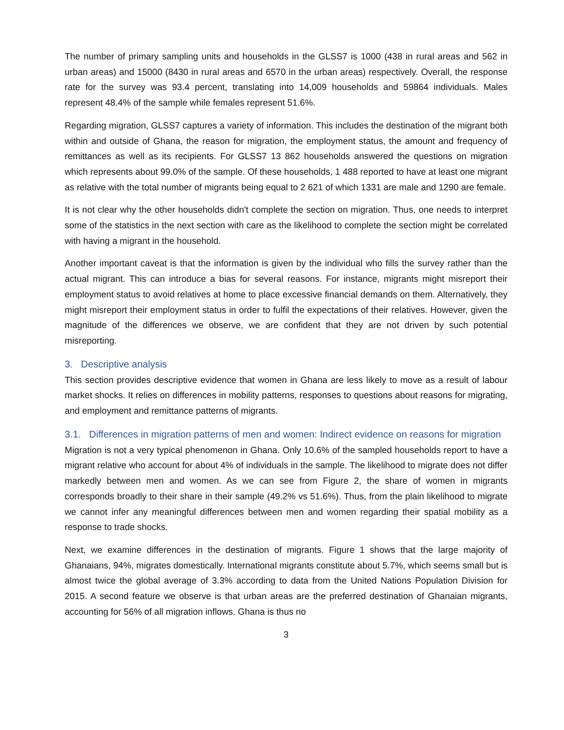The number of primary sampling units and households in the GLSS7 is 1000 (438 in rural areas and 562 in urban areas) and 15000 (8430 in rural areas and 6570 in the urban areas) respectively. Overall, the response rate for the survey was 93.4 percent, translating into 14,009 households and 59864 individuals. Males represent 48.4% of the sample while females represent 51.6%.
Regarding migration, GLSS7 captures a variety of information. This includes the destination of the migrant both within and outside of Ghana, the reason for migration, the employment status, the amount and frequency of remittances as well as its recipients. For GLSS7 13 862 households answered the questions on migration which represents about 99.0% of the sample. Of these households, 1 488 reported to have at least one migrant as relative with the total number of migrants being equal to 2 621 of which 1331 are male and 1290 are female.
It is not clear why the other households didn't complete the section on migration. Thus, one needs to interpret some of the statistics in the next section with care as the likelihood to complete the section might be correlated with having a migrant in the household.
Another important caveat is that the information is given by the individual who fills the survey rather than the actual migrant. This can introduce a bias for several reasons. For instance, migrants might misreport their employment status to avoid relatives at home to place excessive financial demands on them. Alternatively, they might misreport their employment status in order to fulfil the expectations of their relatives. However, given the magnitude of the differences we observe, we are confident that they are not driven by such potential misreporting.
3. Descriptive analysis
This section provides descriptive evidence that women in Ghana are less likely to move as a result of labour market shocks. It relies on differences in mobility patterns, responses to questions about reasons for migrating, and employment and remittance patterns of migrants.
3.1. Differences in migration patterns of men and women: Indirect evidence on reasons for migration
Migration is not a very typical phenomenon in Ghana. Only 10.6% of the sampled households report to have a migrant relative who account for about 4% of individuals in the sample. The likelihood to migrate does not differ markedly between men and women. As we can see from Figure 2, the share of women in migrants corresponds broadly to their share in their sample (49.2% vs 51.6%). Thus, from the plain likelihood to migrate we cannot infer any meaningful differences between men and women regarding their spatial mobility as a response to trade shocks.
Next, we examine differences in the destination of migrants. Figure 1 shows that the large majority of Ghanaians, 94%, migrates domestically. International migrants constitute about 5.7%, which seems small but is almost twice the global average of 3.3% according to data from the United Nations Population Division for 2015. A second feature we observe is that urban areas are the preferred destination of Ghanaian migrants, accounting for 56% of all migration inflows. Ghana is thus no
3